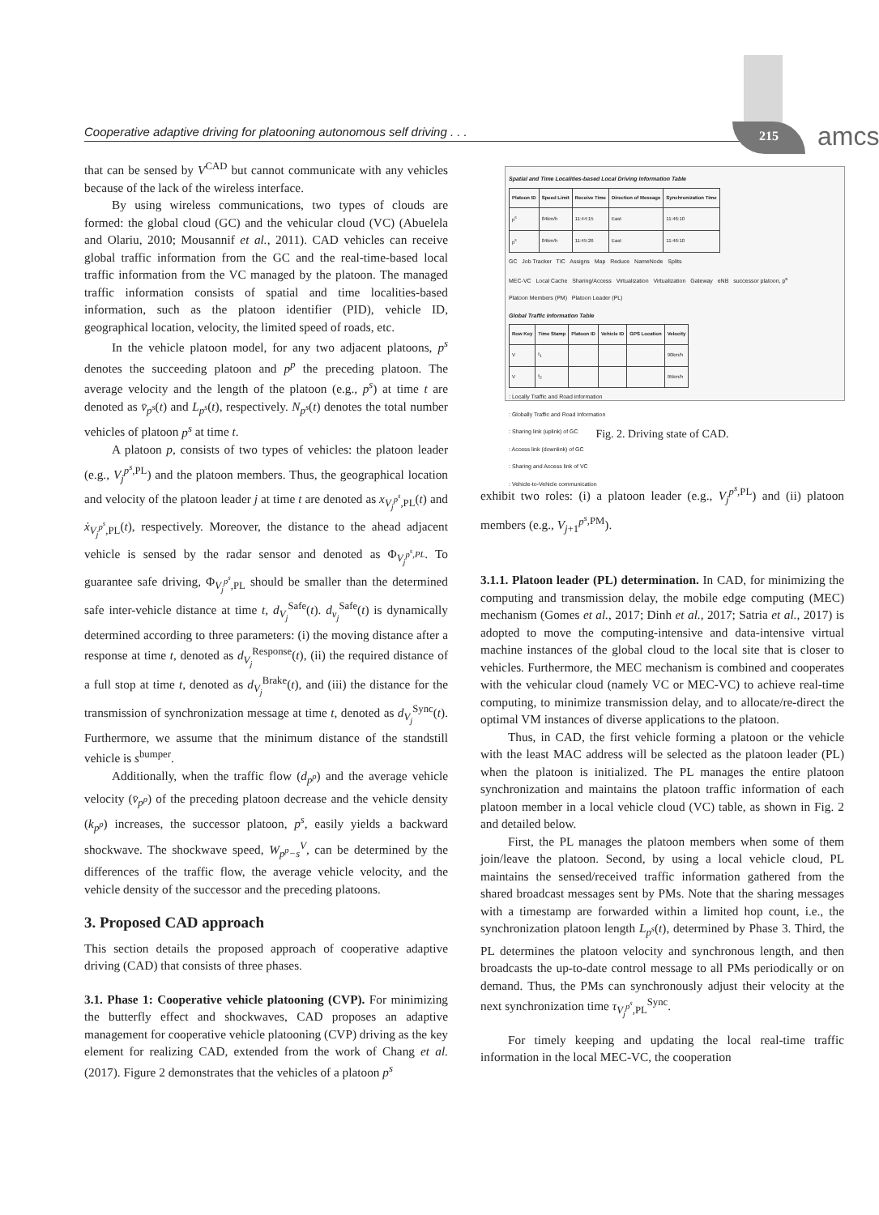Cooperative adaptive driving for platooning autonomous self driving . . .
215 amcs
that can be sensed by V<sup>CAD</sup> but cannot communicate with any vehicles because of the lack of the wireless interface.
By using wireless communications, two types of clouds are formed: the global cloud (GC) and the vehicular cloud (VC) (Abuelela and Olariu, 2010; Mousannif et al., 2011). CAD vehicles can receive global traffic information from the GC and the real-time-based local traffic information from the VC managed by the platoon. The managed traffic information consists of spatial and time localities-based information, such as the platoon identifier (PID), vehicle ID, geographical location, velocity, the limited speed of roads, etc.
In the vehicle platoon model, for any two adjacent platoons, p<sup>s</sup> denotes the succeeding platoon and p<sup>p</sup> the preceding platoon. The average velocity and the length of the platoon (e.g., p<sup>s</sup>) at time t are denoted as v̄<sub>p<sup>s</sup></sub>(t) and L<sub>p<sup>s</sup></sub>(t), respectively. N<sub>p<sup>s</sup></sub>(t) denotes the total number vehicles of platoon p<sup>s</sup> at time t.
A platoon p, consists of two types of vehicles: the platoon leader (e.g., V<sub>j</sub><sup>p<sup>s</sup>,PL</sup>) and the platoon members. Thus, the geographical location and velocity of the platoon leader j at time t are denoted as x<sub>V<sub>j</sub><sup>p<sup>s</sup></sup>,PL</sub>(t) and ẋ<sub>V<sub>j</sub><sup>p<sup>s</sup></sup>,PL</sub>(t), respectively. Moreover, the distance to the ahead adjacent vehicle is sensed by the radar sensor and denoted as Φ<sub>V<sub>j</sub><sup>p<sup>s</sup>,PL</sup></sub>. To guarantee safe driving, Φ<sub>V<sub>j</sub><sup>p<sup>s</sup></sup>,PL</sub> should be smaller than the determined safe inter-vehicle distance at time t, d<sub>V<sub>j</sub></sub><sup>Safe</sup>(t). d<sub>v<sub>j</sub></sub><sup>Safe</sup>(t) is dynamically determined according to three parameters: (i) the moving distance after a response at time t, denoted as d<sub>V<sub>j</sub></sub><sup>Response</sup>(t), (ii) the required distance of a full stop at time t, denoted as d<sub>V<sub>j</sub></sub><sup>Brake</sup>(t), and (iii) the distance for the transmission of synchronization message at time t, denoted as d<sub>V<sub>j</sub></sub><sup>Sync</sup>(t). Furthermore, we assume that the minimum distance of the standstill vehicle is s<sup>bumper</sup>.
Additionally, when the traffic flow (d<sub>p<sup>p</sup></sub>) and the average vehicle velocity (v̄<sub>p<sup>p</sup></sub>) of the preceding platoon decrease and the vehicle density (k<sub>p<sup>p</sup></sub>) increases, the successor platoon, p<sup>s</sup>, easily yields a backward shockwave. The shockwave speed, W<sub>p<sup>p</sup>−s</sub><sup>V</sup>, can be determined by the differences of the traffic flow, the average vehicle velocity, and the vehicle density of the successor and the preceding platoons.
3. Proposed CAD approach
This section details the proposed approach of cooperative adaptive driving (CAD) that consists of three phases.
3.1. Phase 1: Cooperative vehicle platooning (CVP). For minimizing the butterfly effect and shockwaves, CAD proposes an adaptive management for cooperative vehicle platooning (CVP) driving as the key element for realizing CAD, extended from the work of Chang et al. (2017). Figure 2 demonstrates that the vehicles of a platoon p<sup>s</sup>
Spatial and Time Localities-based Local Driving Information Table
| Platoon ID | Speed Limit | Receive Time | Direction of Message | Synchronization Time |
| --- | --- | --- | --- | --- |
| p<sup>s</sup> | 84km/h | 11:44:15 | East | 11:46:10 |
| p<sup>s</sup> | 84km/h | 11:45:26 | East | 11:46:10 |
GC Job Tracker TIC Assigns Map Reduce NameNode Splits
MEC-VC Local Cache Sharing/Access Virtualization Virtualization Gateway eNB successor platoon, p<sup>s</sup>
Platoon Members (PM) Platoon Leader (PL)
Global Traffic Information Table
| Row Key | Time Stamp | Platoon ID | Vehicle ID | GPS Location | Velocity |
| --- | --- | --- | --- | --- | --- |
| V | t<sub>1</sub> | | | | 90km/h |
| V | t<sub>2</sub> | | | | 95km/h |
: Locally Traffic and Road information
: Globally Traffic and Road Information
: Sharing link (uplink) of GC
: Access link (downlink) of GC
: Sharing and Access link of VC
: Vehicle-to-Vehicle communication
Fig. 2. Driving state of CAD.
exhibit two roles: (i) a platoon leader (e.g., V<sub>j</sub><sup>p<sup>s</sup>,PL</sup>) and (ii) platoon members (e.g., V<sub>j+1</sub><sup>p<sup>s</sup>,PM</sup>).
3.1.1. Platoon leader (PL) determination. In CAD, for minimizing the computing and transmission delay, the mobile edge computing (MEC) mechanism (Gomes et al., 2017; Dinh et al., 2017; Satria et al., 2017) is adopted to move the computing-intensive and data-intensive virtual machine instances of the global cloud to the local site that is closer to vehicles. Furthermore, the MEC mechanism is combined and cooperates with the vehicular cloud (namely VC or MEC-VC) to achieve real-time computing, to minimize transmission delay, and to allocate/re-direct the optimal VM instances of diverse applications to the platoon.
Thus, in CAD, the first vehicle forming a platoon or the vehicle with the least MAC address will be selected as the platoon leader (PL) when the platoon is initialized. The PL manages the entire platoon synchronization and maintains the platoon traffic information of each platoon member in a local vehicle cloud (VC) table, as shown in Fig. 2 and detailed below.
First, the PL manages the platoon members when some of them join/leave the platoon. Second, by using a local vehicle cloud, PL maintains the sensed/received traffic information gathered from the shared broadcast messages sent by PMs. Note that the sharing messages with a timestamp are forwarded within a limited hop count, i.e., the synchronization platoon length L<sub>p<sup>s</sup></sub>(t), determined by Phase 3. Third, the PL determines the platoon velocity and synchronous length, and then broadcasts the up-to-date control message to all PMs periodically or on demand. Thus, the PMs can synchronously adjust their velocity at the next synchronization time τ<sub>V<sub>j</sub><sup>p<sup>s</sup></sup>,PL</sub><sup>Sync</sup>.
For timely keeping and updating the local real-time traffic information in the local MEC-VC, the cooperation